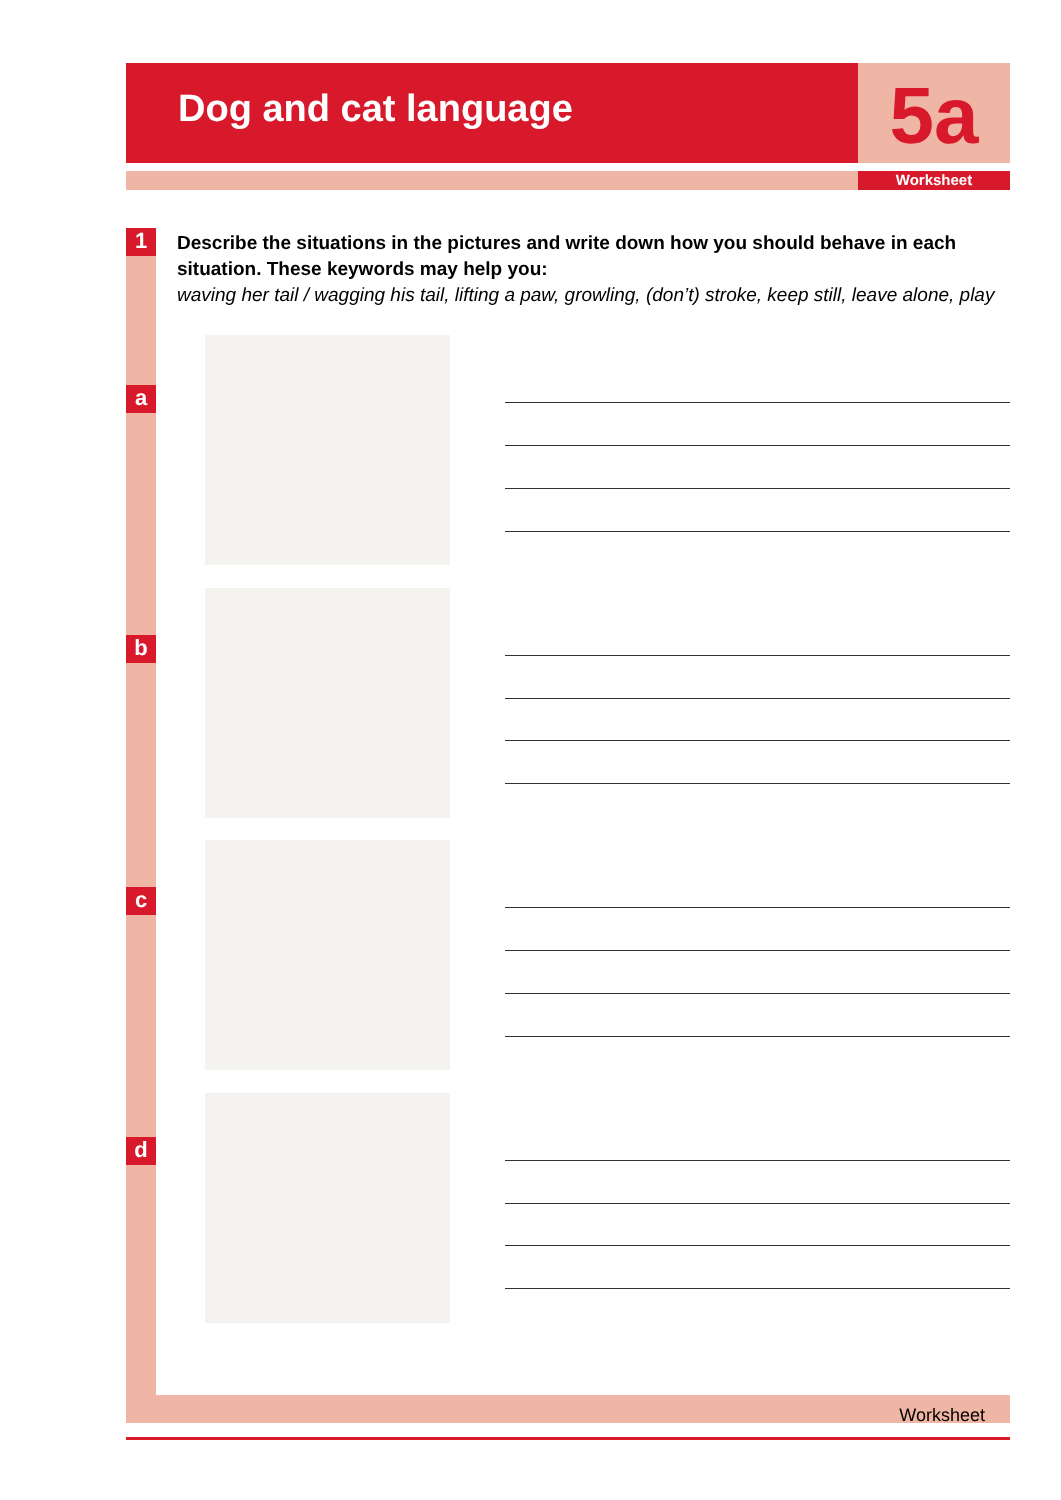Dog and cat language 5a
Worksheet
1
Describe the situations in the pictures and write down how you should behave in each situation. These keywords may help you:
waving her tail / wagging his tail, lifting a paw, growling, (don’t) stroke, keep still, leave alone, play
a
b
c
d
Worksheet